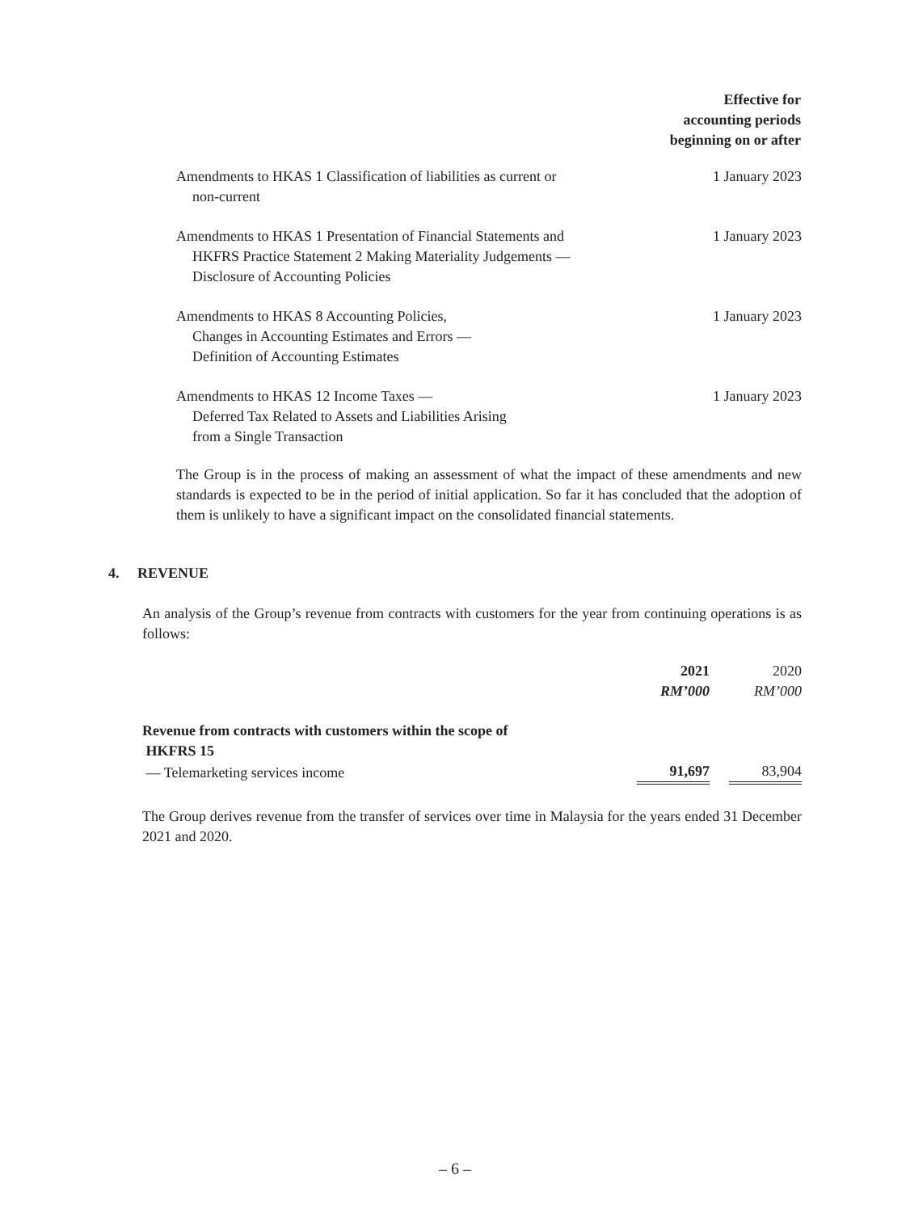| | Effective for accounting periods beginning on or after |
| --- | --- |
| Amendments to HKAS 1 Classification of liabilities as current or non-current | 1 January 2023 |
| Amendments to HKAS 1 Presentation of Financial Statements and HKFRS Practice Statement 2 Making Materiality Judgements — Disclosure of Accounting Policies | 1 January 2023 |
| Amendments to HKAS 8 Accounting Policies, Changes in Accounting Estimates and Errors — Definition of Accounting Estimates | 1 January 2023 |
| Amendments to HKAS 12 Income Taxes — Deferred Tax Related to Assets and Liabilities Arising from a Single Transaction | 1 January 2023 |
The Group is in the process of making an assessment of what the impact of these amendments and new standards is expected to be in the period of initial application. So far it has concluded that the adoption of them is unlikely to have a significant impact on the consolidated financial statements.
4. REVENUE
An analysis of the Group’s revenue from contracts with customers for the year from continuing operations is as follows:
| | 2021 RM’000 | | 2020 RM’000 |
| --- | --- | --- | --- |
| Revenue from contracts with customers within the scope of HKFRS 15 | | | |
| — Telemarketing services income | 91,697 | | 83,904 |
The Group derives revenue from the transfer of services over time in Malaysia for the years ended 31 December 2021 and 2020.
– 6 –